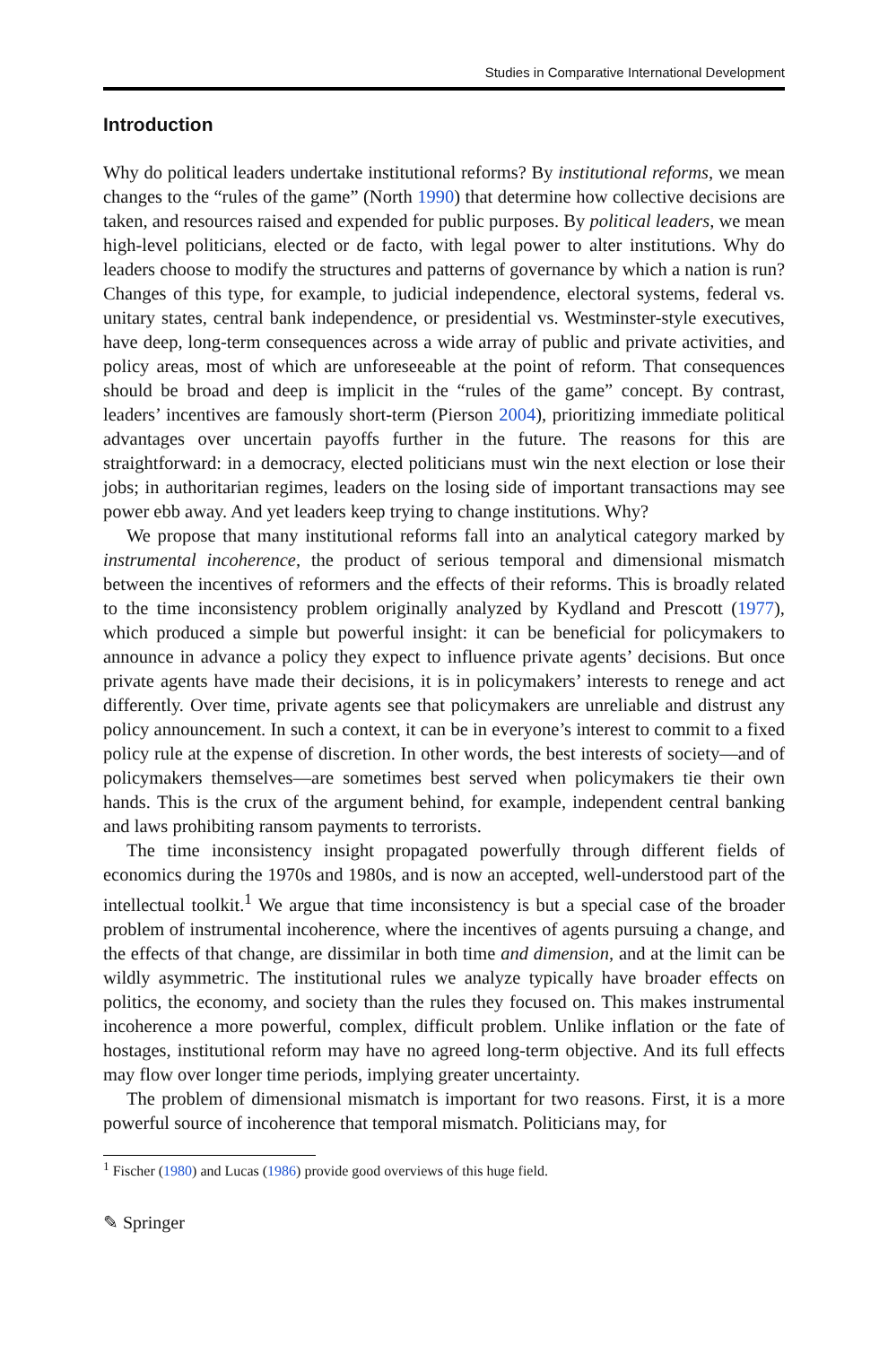Studies in Comparative International Development
Introduction
Why do political leaders undertake institutional reforms? By institutional reforms, we mean changes to the “rules of the game” (North 1990) that determine how collective decisions are taken, and resources raised and expended for public purposes. By political leaders, we mean high-level politicians, elected or de facto, with legal power to alter institutions. Why do leaders choose to modify the structures and patterns of governance by which a nation is run? Changes of this type, for example, to judicial independence, electoral systems, federal vs. unitary states, central bank independence, or presidential vs. Westminster-style executives, have deep, long-term consequences across a wide array of public and private activities, and policy areas, most of which are unforeseeable at the point of reform. That consequences should be broad and deep is implicit in the “rules of the game” concept. By contrast, leaders’ incentives are famously short-term (Pierson 2004), prioritizing immediate political advantages over uncertain payoffs further in the future. The reasons for this are straightforward: in a democracy, elected politicians must win the next election or lose their jobs; in authoritarian regimes, leaders on the losing side of important transactions may see power ebb away. And yet leaders keep trying to change institutions. Why?
We propose that many institutional reforms fall into an analytical category marked by instrumental incoherence, the product of serious temporal and dimensional mismatch between the incentives of reformers and the effects of their reforms. This is broadly related to the time inconsistency problem originally analyzed by Kydland and Prescott (1977), which produced a simple but powerful insight: it can be beneficial for policymakers to announce in advance a policy they expect to influence private agents’ decisions. But once private agents have made their decisions, it is in policymakers’ interests to renege and act differently. Over time, private agents see that policymakers are unreliable and distrust any policy announcement. In such a context, it can be in everyone’s interest to commit to a fixed policy rule at the expense of discretion. In other words, the best interests of society—and of policymakers themselves—are sometimes best served when policymakers tie their own hands. This is the crux of the argument behind, for example, independent central banking and laws prohibiting ransom payments to terrorists.
The time inconsistency insight propagated powerfully through different fields of economics during the 1970s and 1980s, and is now an accepted, well-understood part of the intellectual toolkit.<sup>1</sup> We argue that time inconsistency is but a special case of the broader problem of instrumental incoherence, where the incentives of agents pursuing a change, and the effects of that change, are dissimilar in both time and dimension, and at the limit can be wildly asymmetric. The institutional rules we analyze typically have broader effects on politics, the economy, and society than the rules they focused on. This makes instrumental incoherence a more powerful, complex, difficult problem. Unlike inflation or the fate of hostages, institutional reform may have no agreed long-term objective. And its full effects may flow over longer time periods, implying greater uncertainty.
The problem of dimensional mismatch is important for two reasons. First, it is a more powerful source of incoherence that temporal mismatch. Politicians may, for
<sup>1</sup> Fischer (1980) and Lucas (1986) provide good overviews of this huge field.
✎ Springer